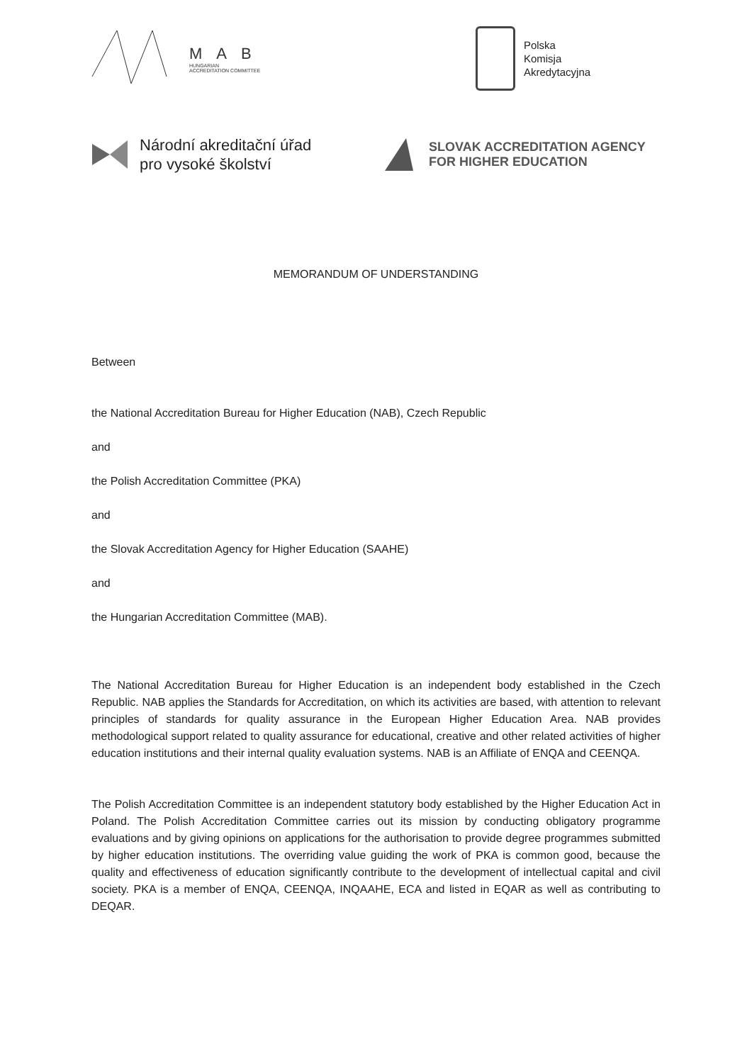MAB
HUNGARIAN
ACCREDITATION COMMITTEE
Polska
Komisja
Akredytacyjna
Národní akreditační úřad
pro vysoké školství
SLOVAK ACCREDITATION AGENCY
FOR HIGHER EDUCATION
MEMORANDUM OF UNDERSTANDING
Between
the National Accreditation Bureau for Higher Education (NAB), Czech Republic
and
the Polish Accreditation Committee (PKA)
and
the Slovak Accreditation Agency for Higher Education (SAAHE)
and
the Hungarian Accreditation Committee (MAB).
The National Accreditation Bureau for Higher Education is an independent body established in the Czech Republic. NAB applies the Standards for Accreditation, on which its activities are based, with attention to relevant principles of standards for quality assurance in the European Higher Education Area. NAB provides methodological support related to quality assurance for educational, creative and other related activities of higher education institutions and their internal quality evaluation systems. NAB is an Affiliate of ENQA and CEENQA.
The Polish Accreditation Committee is an independent statutory body established by the Higher Education Act in Poland. The Polish Accreditation Committee carries out its mission by conducting obligatory programme evaluations and by giving opinions on applications for the authorisation to provide degree programmes submitted by higher education institutions. The overriding value guiding the work of PKA is common good, because the quality and effectiveness of education significantly contribute to the development of intellectual capital and civil society. PKA is a member of ENQA, CEENQA, INQAAHE, ECA and listed in EQAR as well as contributing to DEQAR.